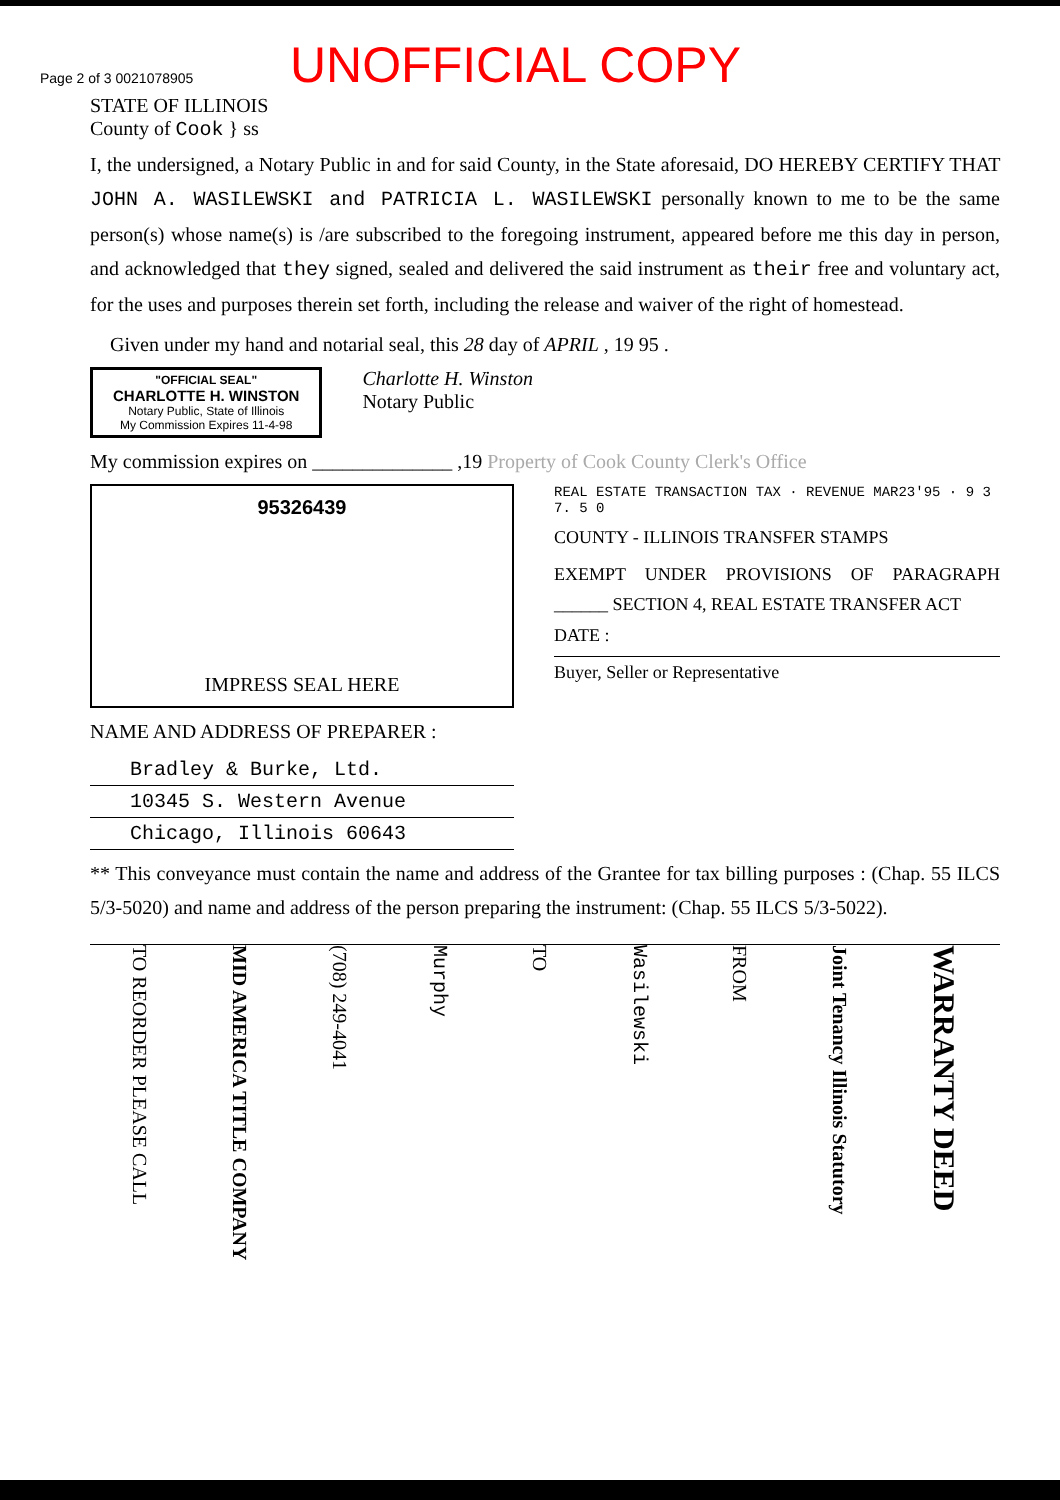Page 2 of 3 0021078905
UNOFFICIAL COPY
STATE OF ILLINOIS
County of Cook } ss
I, the undersigned, a Notary Public in and for said County, in the State aforesaid, DO HEREBY CERTIFY THAT JOHN A. WASILEWSKI and PATRICIA L. WASILEWSKI personally known to me to be the same person(s) whose name(s) is /are subscribed to the foregoing instrument, appeared before me this day in person, and acknowledged that they signed, sealed and delivered the said instrument as their free and voluntary act, for the uses and purposes therein set forth, including the release and waiver of the right of homestead.
Given under my hand and notarial seal, this 28 day of APRIL , 19 95 .
"OFFICIAL SEAL"
CHARLOTTE H. WINSTON
Notary Public, State of Illinois
My Commission Expires 11-4-98
Charlotte H. Winston
Notary Public
My commission expires on ______________ ,19 Property of Cook County Clerk's Office
95326439
IMPRESS SEAL HERE
NAME AND ADDRESS OF PREPARER :
Bradley & Burke, Ltd.
10345 S. Western Avenue
Chicago, Illinois 60643
REAL ESTATE TRANSACTION TAX · REVENUE MAR23'95 · 9 3 7. 5 0
COUNTY - ILLINOIS TRANSFER STAMPS
EXEMPT UNDER PROVISIONS OF PARAGRAPH ______ SECTION 4, REAL ESTATE TRANSFER ACT
DATE :
Buyer, Seller or Representative
** This conveyance must contain the name and address of the Grantee for tax billing purposes : (Chap. 55 ILCS 5/3-5020) and name and address of the person preparing the instrument: (Chap. 55 ILCS 5/3-5022).
TO REORDER PLEASE CALL
MID AMERICA TITLE COMPANY
(708) 249-4041
Murphy
TO
Wasilewski
FROM
Joint Tenancy Illinois Statutory
WARRANTY DEED